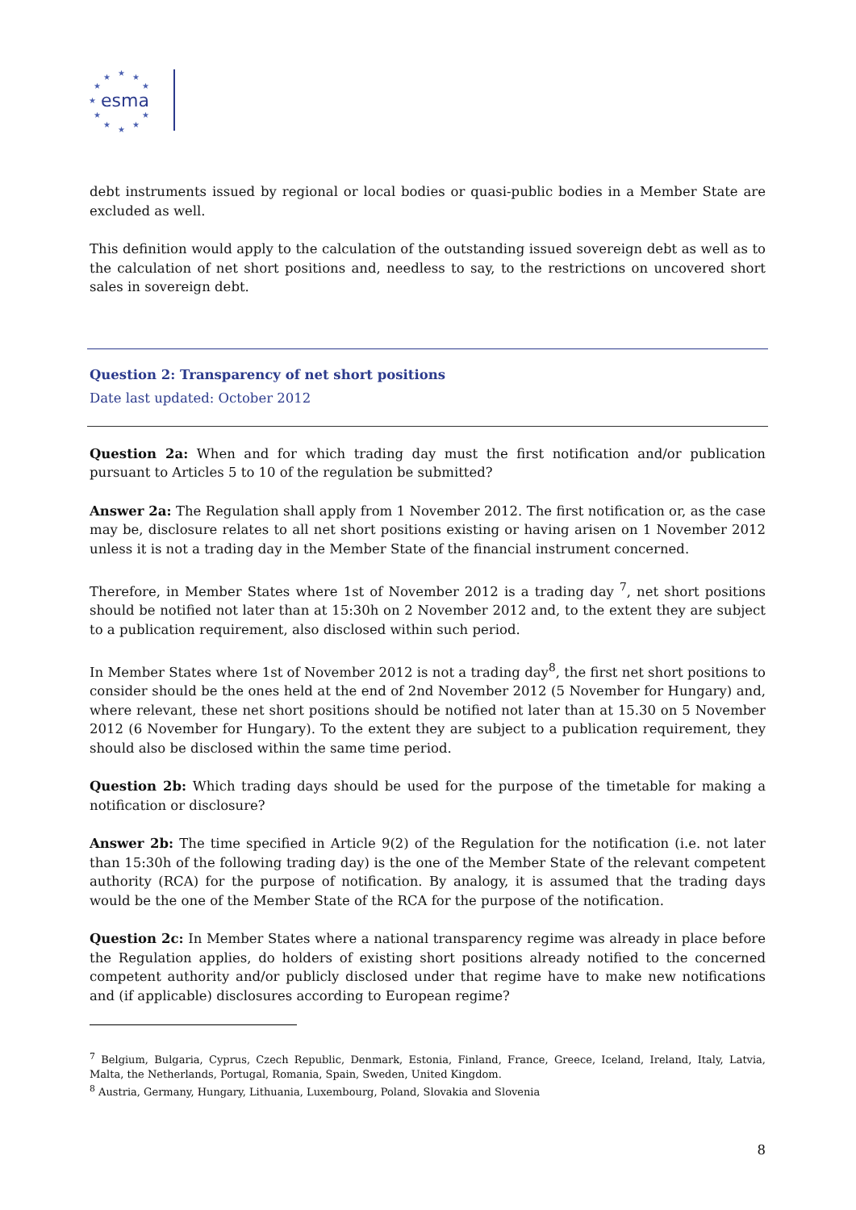★
★
★
★
★
★
★
★
★
★
★
esma
debt instruments issued by regional or local bodies or quasi-public bodies in a Member State are excluded as well.
This definition would apply to the calculation of the outstanding issued sovereign debt as well as to the calculation of net short positions and, needless to say, to the restrictions on uncovered short sales in sovereign debt.
Question 2: Transparency of net short positions
Date last updated: October 2012
Question 2a: When and for which trading day must the first notification and/or publication pursuant to Articles 5 to 10 of the regulation be submitted?
Answer 2a: The Regulation shall apply from 1 November 2012. The first notification or, as the case may be, disclosure relates to all net short positions existing or having arisen on 1 November 2012 unless it is not a trading day in the Member State of the financial instrument concerned.
Therefore, in Member States where 1st of November 2012 is a trading day <sup>7</sup>, net short positions should be notified not later than at 15:30h on 2 November 2012 and, to the extent they are subject to a publication requirement, also disclosed within such period.
In Member States where 1st of November 2012 is not a trading day<sup>8</sup>, the first net short positions to consider should be the ones held at the end of 2nd November 2012 (5 November for Hungary) and, where relevant, these net short positions should be notified not later than at 15.30 on 5 November 2012 (6 November for Hungary). To the extent they are subject to a publication requirement, they should also be disclosed within the same time period.
Question 2b: Which trading days should be used for the purpose of the timetable for making a notification or disclosure?
Answer 2b: The time specified in Article 9(2) of the Regulation for the notification (i.e. not later than 15:30h of the following trading day) is the one of the Member State of the relevant competent authority (RCA) for the purpose of notification. By analogy, it is assumed that the trading days would be the one of the Member State of the RCA for the purpose of the notification.
Question 2c: In Member States where a national transparency regime was already in place before the Regulation applies, do holders of existing short positions already notified to the concerned competent authority and/or publicly disclosed under that regime have to make new notifications and (if applicable) disclosures according to European regime?
<sup>7</sup> Belgium, Bulgaria, Cyprus, Czech Republic, Denmark, Estonia, Finland, France, Greece, Iceland, Ireland, Italy, Latvia, Malta, the Netherlands, Portugal, Romania, Spain, Sweden, United Kingdom.
<sup>8</sup> Austria, Germany, Hungary, Lithuania, Luxembourg, Poland, Slovakia and Slovenia
8